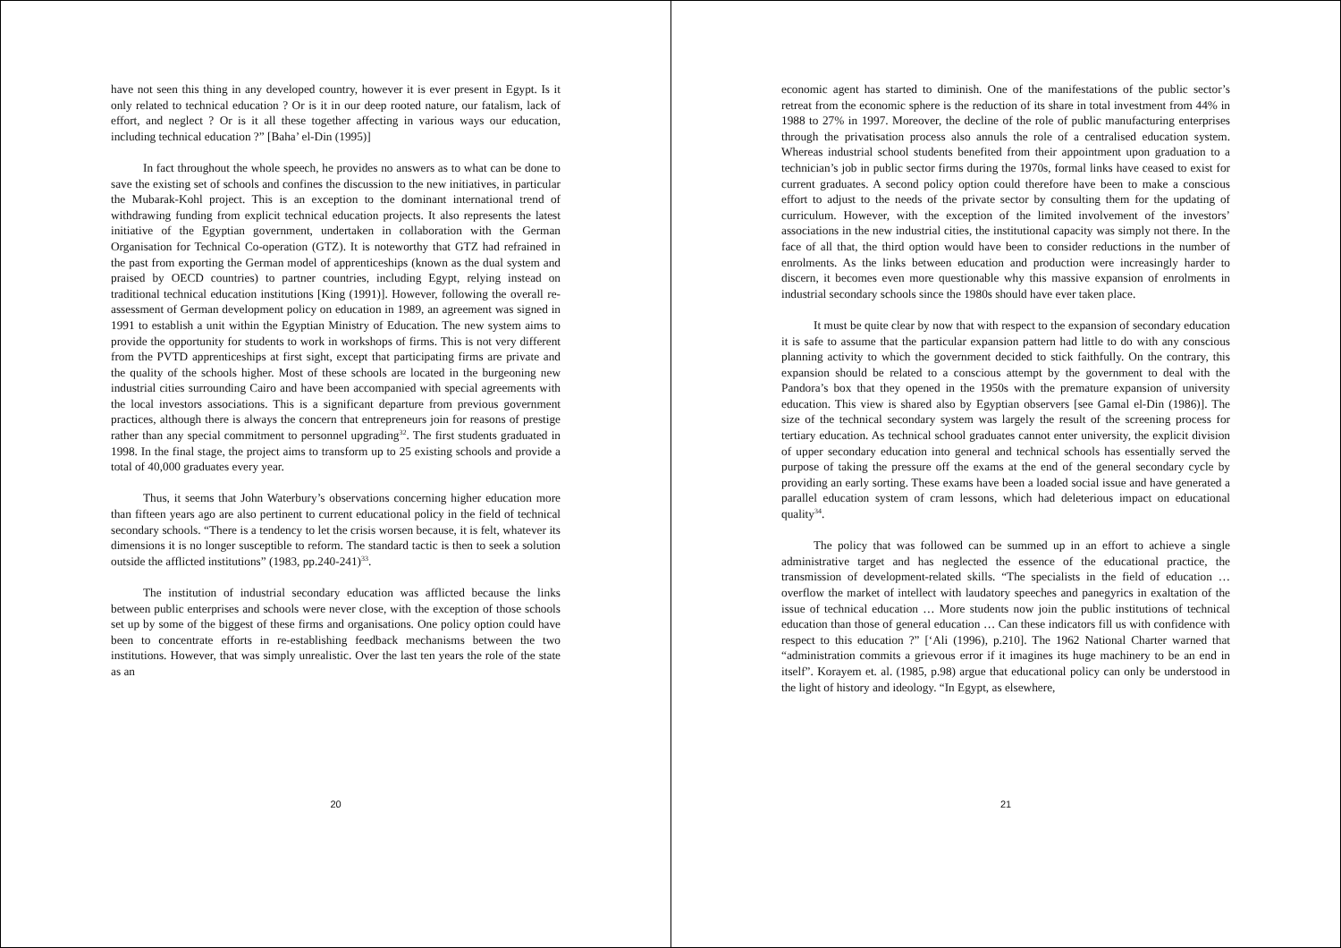have not seen this thing in any developed country, however it is ever present in Egypt. Is it only related to technical education ? Or is it in our deep rooted nature, our fatalism, lack of effort, and neglect ? Or is it all these together affecting in various ways our education, including technical education ?” [Baha’ el-Din (1995)]
In fact throughout the whole speech, he provides no answers as to what can be done to save the existing set of schools and confines the discussion to the new initiatives, in particular the Mubarak-Kohl project. This is an exception to the dominant international trend of withdrawing funding from explicit technical education projects. It also represents the latest initiative of the Egyptian government, undertaken in collaboration with the German Organisation for Technical Co-operation (GTZ). It is noteworthy that GTZ had refrained in the past from exporting the German model of apprenticeships (known as the dual system and praised by OECD countries) to partner countries, including Egypt, relying instead on traditional technical education institutions [King (1991)]. However, following the overall re-assessment of German development policy on education in 1989, an agreement was signed in 1991 to establish a unit within the Egyptian Ministry of Education. The new system aims to provide the opportunity for students to work in workshops of firms. This is not very different from the PVTD apprenticeships at first sight, except that participating firms are private and the quality of the schools higher. Most of these schools are located in the burgeoning new industrial cities surrounding Cairo and have been accompanied with special agreements with the local investors associations. This is a significant departure from previous government practices, although there is always the concern that entrepreneurs join for reasons of prestige rather than any special commitment to personnel upgrading<sup>32</sup>. The first students graduated in 1998. In the final stage, the project aims to transform up to 25 existing schools and provide a total of 40,000 graduates every year.
Thus, it seems that John Waterbury’s observations concerning higher education more than fifteen years ago are also pertinent to current educational policy in the field of technical secondary schools. “There is a tendency to let the crisis worsen because, it is felt, whatever its dimensions it is no longer susceptible to reform. The standard tactic is then to seek a solution outside the afflicted institutions” (1983, pp.240-241)<sup>33</sup>.
The institution of industrial secondary education was afflicted because the links between public enterprises and schools were never close, with the exception of those schools set up by some of the biggest of these firms and organisations. One policy option could have been to concentrate efforts in re-establishing feedback mechanisms between the two institutions. However, that was simply unrealistic. Over the last ten years the role of the state as an
20
economic agent has started to diminish. One of the manifestations of the public sector’s retreat from the economic sphere is the reduction of its share in total investment from 44% in 1988 to 27% in 1997. Moreover, the decline of the role of public manufacturing enterprises through the privatisation process also annuls the role of a centralised education system. Whereas industrial school students benefited from their appointment upon graduation to a technician’s job in public sector firms during the 1970s, formal links have ceased to exist for current graduates. A second policy option could therefore have been to make a conscious effort to adjust to the needs of the private sector by consulting them for the updating of curriculum. However, with the exception of the limited involvement of the investors’ associations in the new industrial cities, the institutional capacity was simply not there. In the face of all that, the third option would have been to consider reductions in the number of enrolments. As the links between education and production were increasingly harder to discern, it becomes even more questionable why this massive expansion of enrolments in industrial secondary schools since the 1980s should have ever taken place.
It must be quite clear by now that with respect to the expansion of secondary education it is safe to assume that the particular expansion pattern had little to do with any conscious planning activity to which the government decided to stick faithfully. On the contrary, this expansion should be related to a conscious attempt by the government to deal with the Pandora’s box that they opened in the 1950s with the premature expansion of university education. This view is shared also by Egyptian observers [see Gamal el-Din (1986)]. The size of the technical secondary system was largely the result of the screening process for tertiary education. As technical school graduates cannot enter university, the explicit division of upper secondary education into general and technical schools has essentially served the purpose of taking the pressure off the exams at the end of the general secondary cycle by providing an early sorting. These exams have been a loaded social issue and have generated a parallel education system of cram lessons, which had deleterious impact on educational quality<sup>34</sup>.
The policy that was followed can be summed up in an effort to achieve a single administrative target and has neglected the essence of the educational practice, the transmission of development-related skills. “The specialists in the field of education … overflow the market of intellect with laudatory speeches and panegyrics in exaltation of the issue of technical education … More students now join the public institutions of technical education than those of general education … Can these indicators fill us with confidence with respect to this education ?” [‘Ali (1996), p.210]. The 1962 National Charter warned that “administration commits a grievous error if it imagines its huge machinery to be an end in itself”. Korayem et. al. (1985, p.98) argue that educational policy can only be understood in the light of history and ideology. “In Egypt, as elsewhere,
21